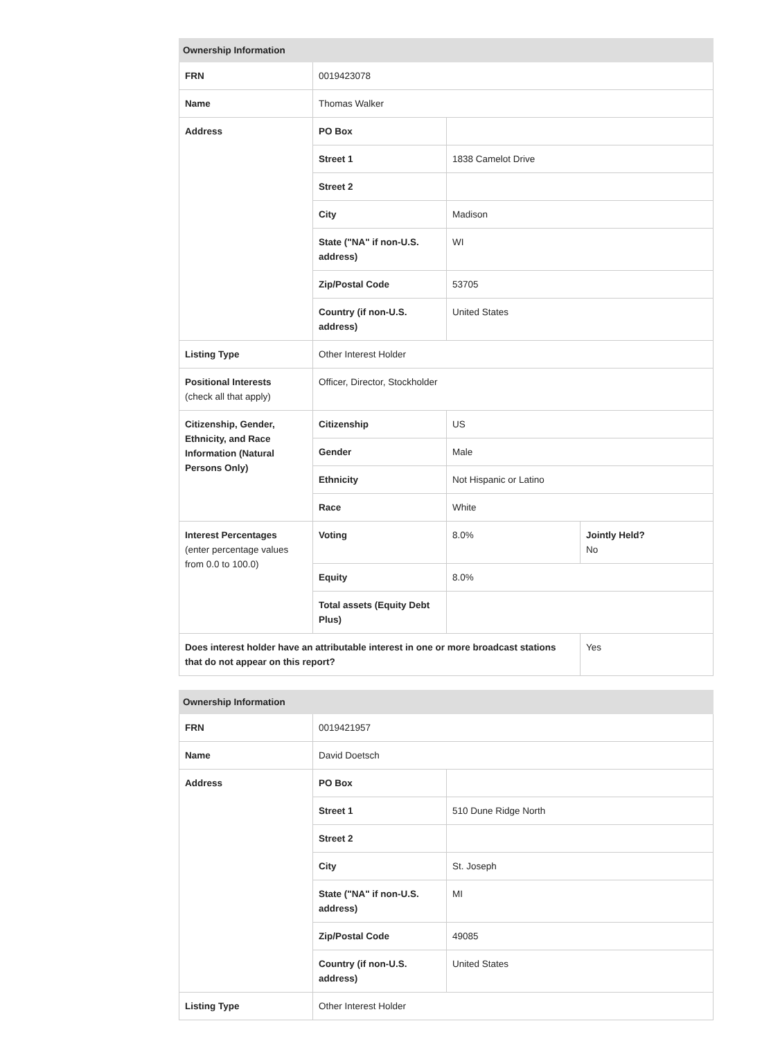| Ownership Information | | | |
| --- | --- | --- | --- |
| FRN | 0019423078 | | |
| Name | Thomas Walker | | |
| Address | PO Box | | |
| | Street 1 | 1838 Camelot Drive | |
| | Street 2 | | |
| | City | Madison | |
| | State ("NA" if non-U.S. address) | WI | |
| | Zip/Postal Code | 53705 | |
| | Country (if non-U.S. address) | United States | |
| Listing Type | Other Interest Holder | | |
| Positional Interests (check all that apply) | Officer, Director, Stockholder | | |
| Citizenship, Gender, Ethnicity, and Race Information (Natural Persons Only) | Citizenship | US | |
| | Gender | Male | |
| | Ethnicity | Not Hispanic or Latino | |
| | Race | White | |
| Interest Percentages (enter percentage values from 0.0 to 100.0) | Voting | 8.0% | Jointly Held? No |
| | Equity | 8.0% | |
| | Total assets (Equity Debt Plus) | | |
| Does interest holder have an attributable interest in one or more broadcast stations that do not appear on this report? | | | Yes |
| Ownership Information | | |
| --- | --- | --- |
| FRN | 0019421957 | |
| Name | David Doetsch | |
| Address | PO Box | |
| | Street 1 | 510 Dune Ridge North |
| | Street 2 | |
| | City | St. Joseph |
| | State ("NA" if non-U.S. address) | MI |
| | Zip/Postal Code | 49085 |
| | Country (if non-U.S. address) | United States |
| Listing Type | Other Interest Holder | |